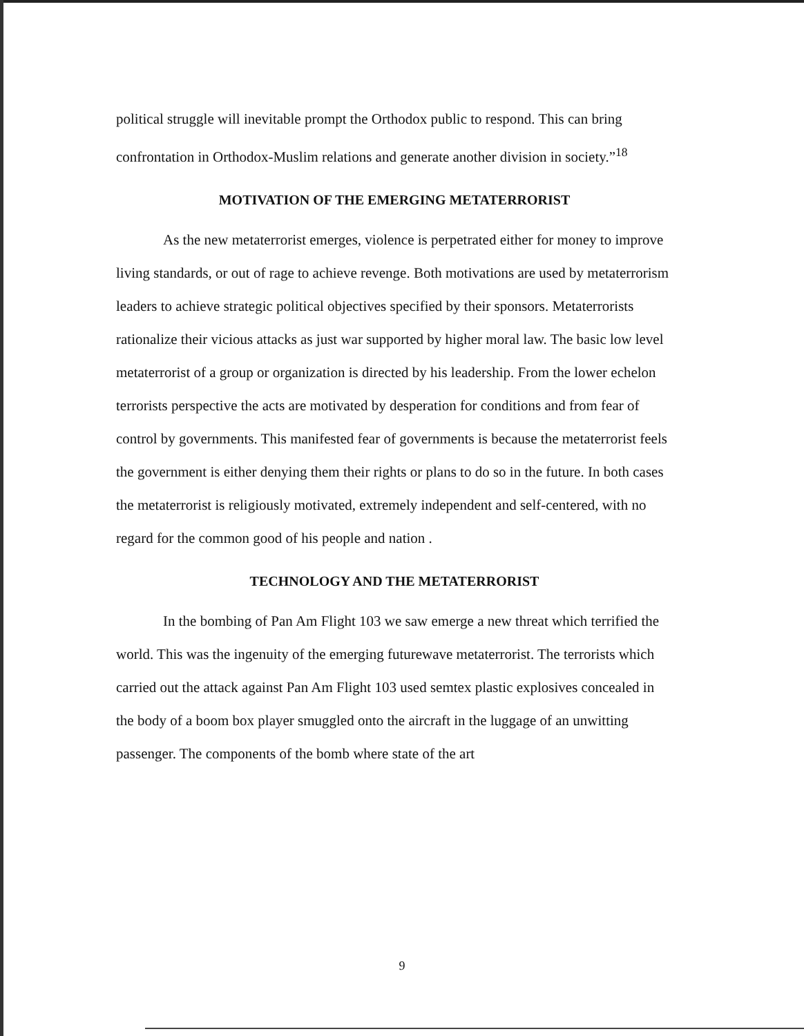political struggle will inevitable prompt the Orthodox public to respond. This can bring confrontation in Orthodox-Muslim relations and generate another division in society.”<sup>18</sup>
MOTIVATION OF THE EMERGING METATERRORIST
As the new metaterrorist emerges, violence is perpetrated either for money to improve living standards, or out of rage to achieve revenge. Both motivations are used by metaterrorism leaders to achieve strategic political objectives specified by their sponsors. Metaterrorists rationalize their vicious attacks as just war supported by higher moral law. The basic low level metaterrorist of a group or organization is directed by his leadership. From the lower echelon terrorists perspective the acts are motivated by desperation for conditions and from fear of control by governments. This manifested fear of governments is because the metaterrorist feels the government is either denying them their rights or plans to do so in the future. In both cases the metaterrorist is religiously motivated, extremely independent and self-centered, with no regard for the common good of his people and nation .
TECHNOLOGY AND THE METATERRORIST
In the bombing of Pan Am Flight 103 we saw emerge a new threat which terrified the world. This was the ingenuity of the emerging futurewave metaterrorist. The terrorists which carried out the attack against Pan Am Flight 103 used semtex plastic explosives concealed in the body of a boom box player smuggled onto the aircraft in the luggage of an unwitting passenger. The components of the bomb where state of the art
9